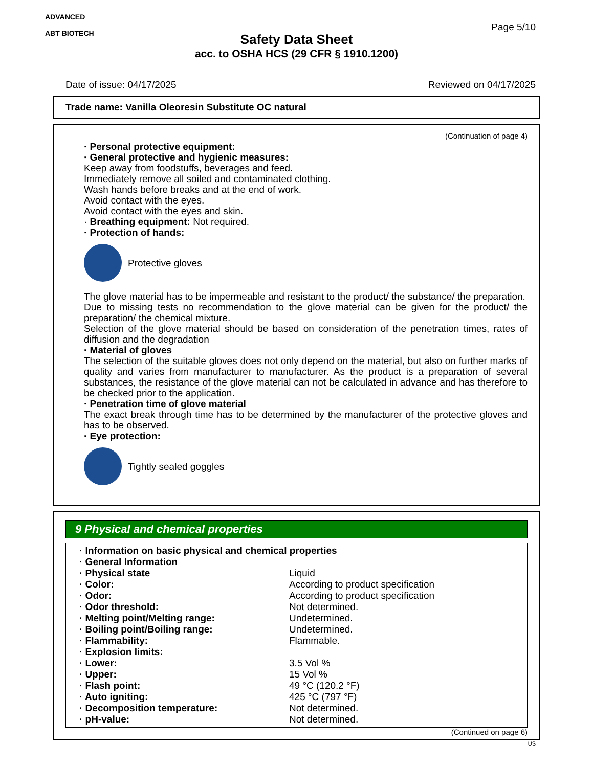ADVANCED
ABT BIOTECH
Page 5/10
Safety Data Sheet
acc. to OSHA HCS (29 CFR § 1910.1200)
Date of issue: 04/17/2025 Reviewed on 04/17/2025
Trade name: Vanilla Oleoresin Substitute OC natural
(Continuation of page 4)
· Personal protective equipment:
· General protective and hygienic measures:
Keep away from foodstuffs, beverages and feed.
Immediately remove all soiled and contaminated clothing.
Wash hands before breaks and at the end of work.
Avoid contact with the eyes.
Avoid contact with the eyes and skin.
· Breathing equipment: Not required.
· Protection of hands:
Protective gloves
The glove material has to be impermeable and resistant to the product/ the substance/ the preparation.
Due to missing tests no recommendation to the glove material can be given for the product/ the preparation/ the chemical mixture.
Selection of the glove material should be based on consideration of the penetration times, rates of diffusion and the degradation
· Material of gloves
The selection of the suitable gloves does not only depend on the material, but also on further marks of quality and varies from manufacturer to manufacturer. As the product is a preparation of several substances, the resistance of the glove material can not be calculated in advance and has therefore to be checked prior to the application.
· Penetration time of glove material
The exact break through time has to be determined by the manufacturer of the protective gloves and has to be observed.
· Eye protection:
Tightly sealed goggles
9 Physical and chemical properties
| · Information on basic physical and chemical properties | |
| · General Information | |
| · Physical state | Liquid |
| · Color: | According to product specification |
| · Odor: | According to product specification |
| · Odor threshold: | Not determined. |
| · Melting point/Melting range: | Undetermined. |
| · Boiling point/Boiling range: | Undetermined. |
| · Flammability: | Flammable. |
| · Explosion limits: | |
| · Lower: | 3.5 Vol % |
| · Upper: | 15 Vol % |
| · Flash point: | 49 °C (120.2 °F) |
| · Auto igniting: | 425 °C (797 °F) |
| · Decomposition temperature: | Not determined. |
| · pH-value: | Not determined. |
(Continued on page 6)
US